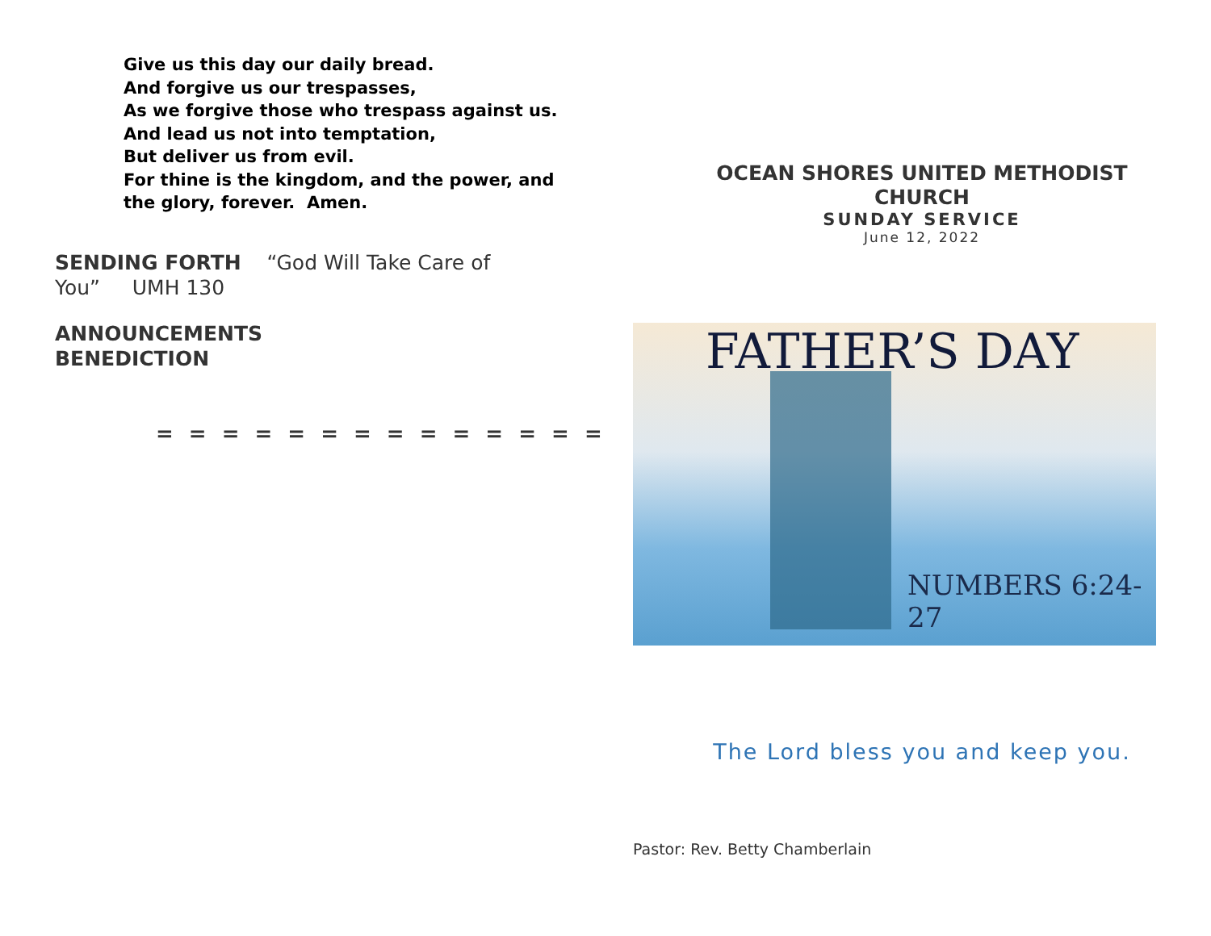Give us this day our daily bread.
And forgive us our trespasses,
As we forgive those who trespass against us.
And lead us not into temptation,
But deliver us from evil.
For thine is the kingdom, and the power, and the glory, forever. Amen.
SENDING FORTH “God Will Take Care of You” UMH 130
ANNOUNCEMENTS
BENEDICTION
= = = = = = = = = = = = = =
OCEAN SHORES UNITED METHODIST
CHURCH
SUNDAY SERVICE
June 12, 2022
FATHER’S DAY
NUMBERS 6:24-27
The Lord bless you and keep you.
Pastor: Rev. Betty Chamberlain